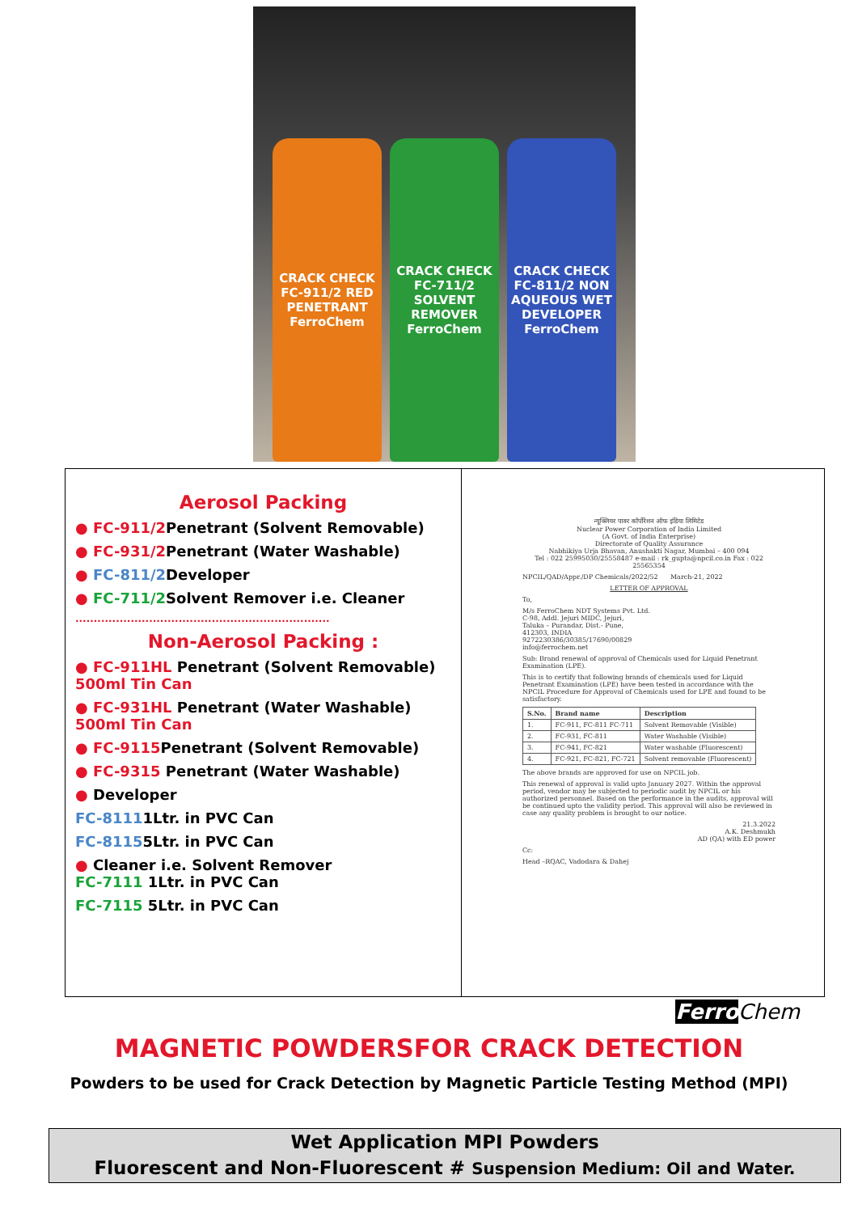CRACK CHECK FC-911/2 RED PENETRANT FerroChem
CRACK CHECK FC-711/2 SOLVENT REMOVER FerroChem
CRACK CHECK FC-811/2 NON AQUEOUS WET DEVELOPER FerroChem
Aerosol Packing
● FC-911/2 Penetrant (Solvent Removable)
● FC-931/2 Penetrant (Water Washable)
● FC-811/2 Developer
● FC-711/2 Solvent Remover i.e. Cleaner
.....................................................................
Non-Aerosol Packing :
● FC-911HL Penetrant (Solvent Removable)
500ml Tin Can
● FC-931HL Penetrant (Water Washable)
500ml Tin Can
● FC-9115 Penetrant (Solvent Removable)
● FC-9315 Penetrant (Water Washable)
● Developer
FC-81111Ltr. in PVC Can
FC-81155Ltr. in PVC Can
● Cleaner i.e. Solvent Remover
FC-7111 1Ltr. in PVC Can
FC-7115 5Ltr. in PVC Can
न्यूक्लियर पावर कॉर्पोरेशन ऑफ इंडिया लिमिटेड
Nuclear Power Corporation of India Limited
(A Govt. of India Enterprise)
Directorate of Quality Assurance
Nabhikiya Urja Bhavan, Anushakti Nagar, Mumbai – 400 094
Tel : 022 25995030/25558487 e-mail : rk_gupta@npcil.co.in Fax : 022 25565354
NPCIL/QAD/Appr./DP Chemicals/2022/52 March-21, 2022
LETTER OF APPROVAL
To,
M/s FerroChem NDT Systems Pvt. Ltd.
C-98, Addl. Jejuri MIDC, Jejuri,
Taluka – Purandar, Dist.- Pune,
412303, INDIA
9272230386/30385/17690/00829
info@ferrochem.net
Sub: Brand renewal of approval of Chemicals used for Liquid Penetrant Examination (LPE).
This is to certify that following brands of chemicals used for Liquid Penetrant Examination (LPE) have been tested in accordance with the NPCIL Procedure for Approval of Chemicals used for LPE and found to be satisfactory.
| S.No. | Brand name | Description |
| --- | --- | --- |
| 1. | FC-911, FC-811 FC-711 | Solvent Removable (Visible) |
| 2. | FC-931, FC-811 | Water Washable (Visible) |
| 3. | FC-941, FC-821 | Water washable (Fluorescent) |
| 4. | FC-921, FC-821, FC-721 | Solvent removable (Fluorescent) |
The above brands are approved for use on NPCIL job.
This renewal of approval is valid upto January 2027. Within the approval period, vendor may be subjected to periodic audit by NPCIL or his authorized personnel. Based on the performance in the audits, approval will be continued upto the validity period. This approval will also be reviewed in case any quality problem is brought to our notice.
21.3.2022
A.K. Deshmukh
AD (QA) with ED power
Cc:
Head –RQAC, Vadodara & Dahej
Ferro Chem
MAGNETIC POWDERSFOR CRACK DETECTION
Powders to be used for Crack Detection by Magnetic Particle Testing Method (MPI)
Wet Application MPI Powders
Fluorescent and Non-Fluorescent # Suspension Medium: Oil and Water.